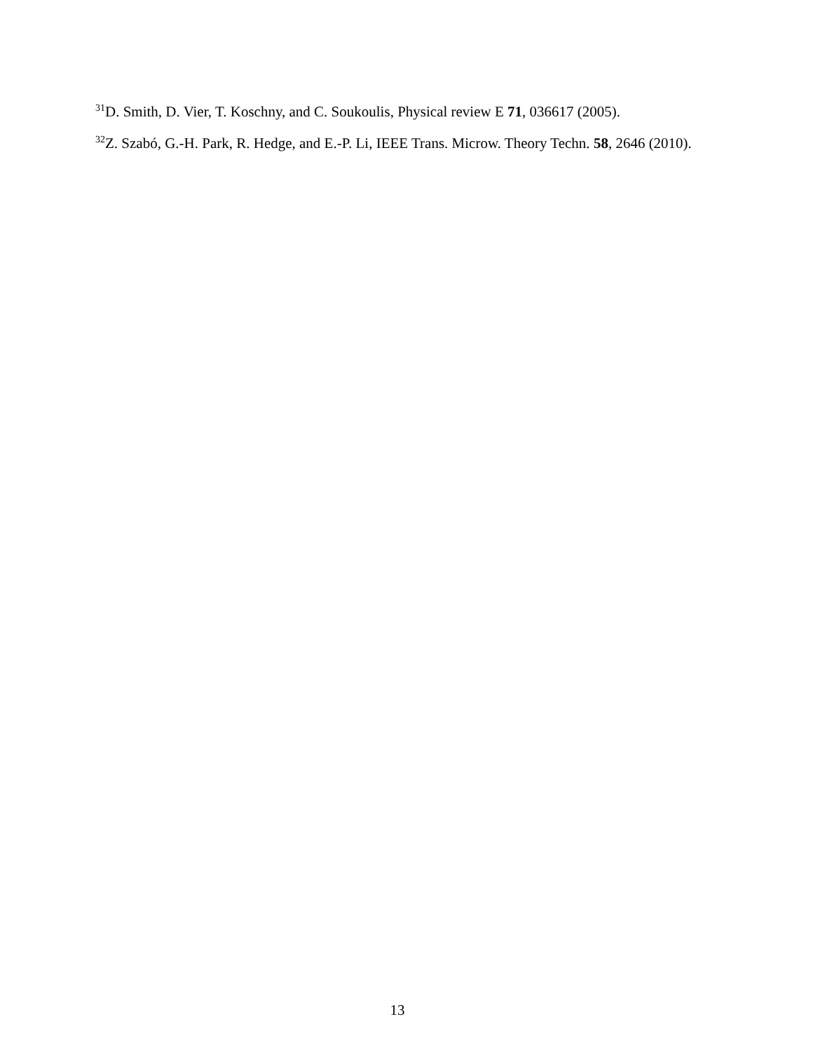<sup>31</sup> D. Smith, D. Vier, T. Koschny, and C. Soukoulis, Physical review E 71, 036617 (2005).
<sup>32</sup> Z. Szabó, G.-H. Park, R. Hedge, and E.-P. Li, IEEE Trans. Microw. Theory Techn. 58, 2646 (2010).
13